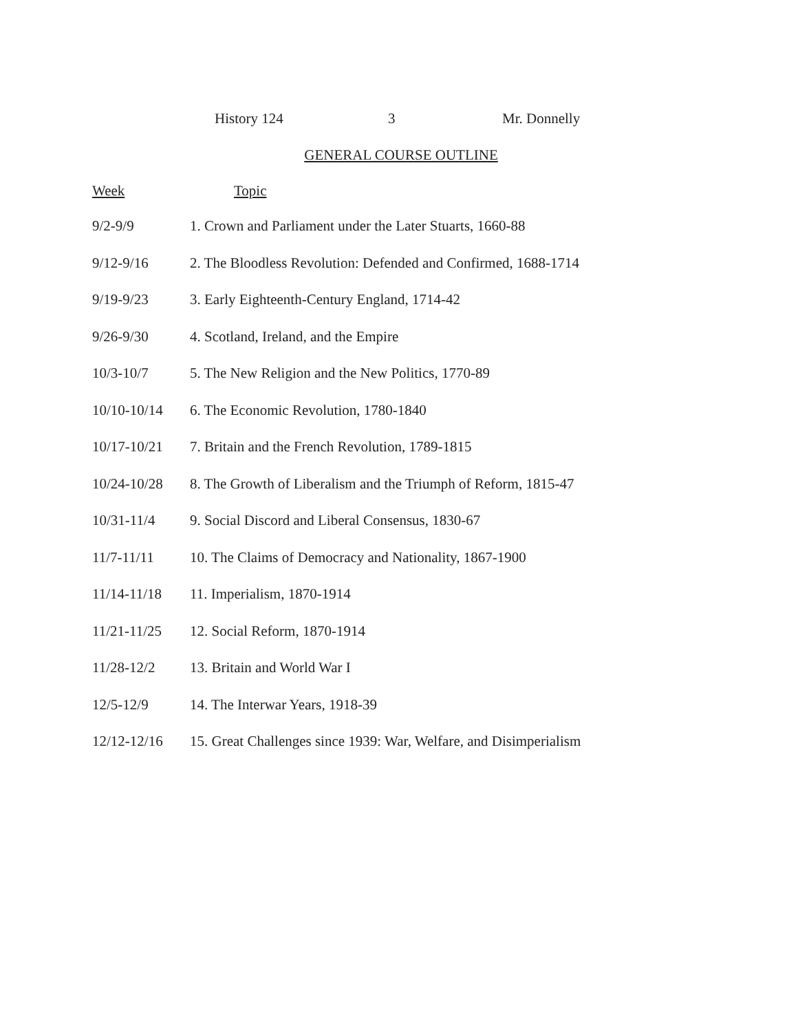History 124 3 Mr. Donnelly
GENERAL COURSE OUTLINE
| Week | Topic |
| --- | --- |
| 9/2-9/9 | 1. Crown and Parliament under the Later Stuarts, 1660-88 |
| 9/12-9/16 | 2. The Bloodless Revolution: Defended and Confirmed, 1688-1714 |
| 9/19-9/23 | 3. Early Eighteenth-Century England, 1714-42 |
| 9/26-9/30 | 4. Scotland, Ireland, and the Empire |
| 10/3-10/7 | 5. The New Religion and the New Politics, 1770-89 |
| 10/10-10/14 | 6. The Economic Revolution, 1780-1840 |
| 10/17-10/21 | 7. Britain and the French Revolution, 1789-1815 |
| 10/24-10/28 | 8. The Growth of Liberalism and the Triumph of Reform, 1815-47 |
| 10/31-11/4 | 9. Social Discord and Liberal Consensus, 1830-67 |
| 11/7-11/11 | 10. The Claims of Democracy and Nationality, 1867-1900 |
| 11/14-11/18 | 11. Imperialism, 1870-1914 |
| 11/21-11/25 | 12. Social Reform, 1870-1914 |
| 11/28-12/2 | 13. Britain and World War I |
| 12/5-12/9 | 14. The Interwar Years, 1918-39 |
| 12/12-12/16 | 15. Great Challenges since 1939: War, Welfare, and Disimperialism |